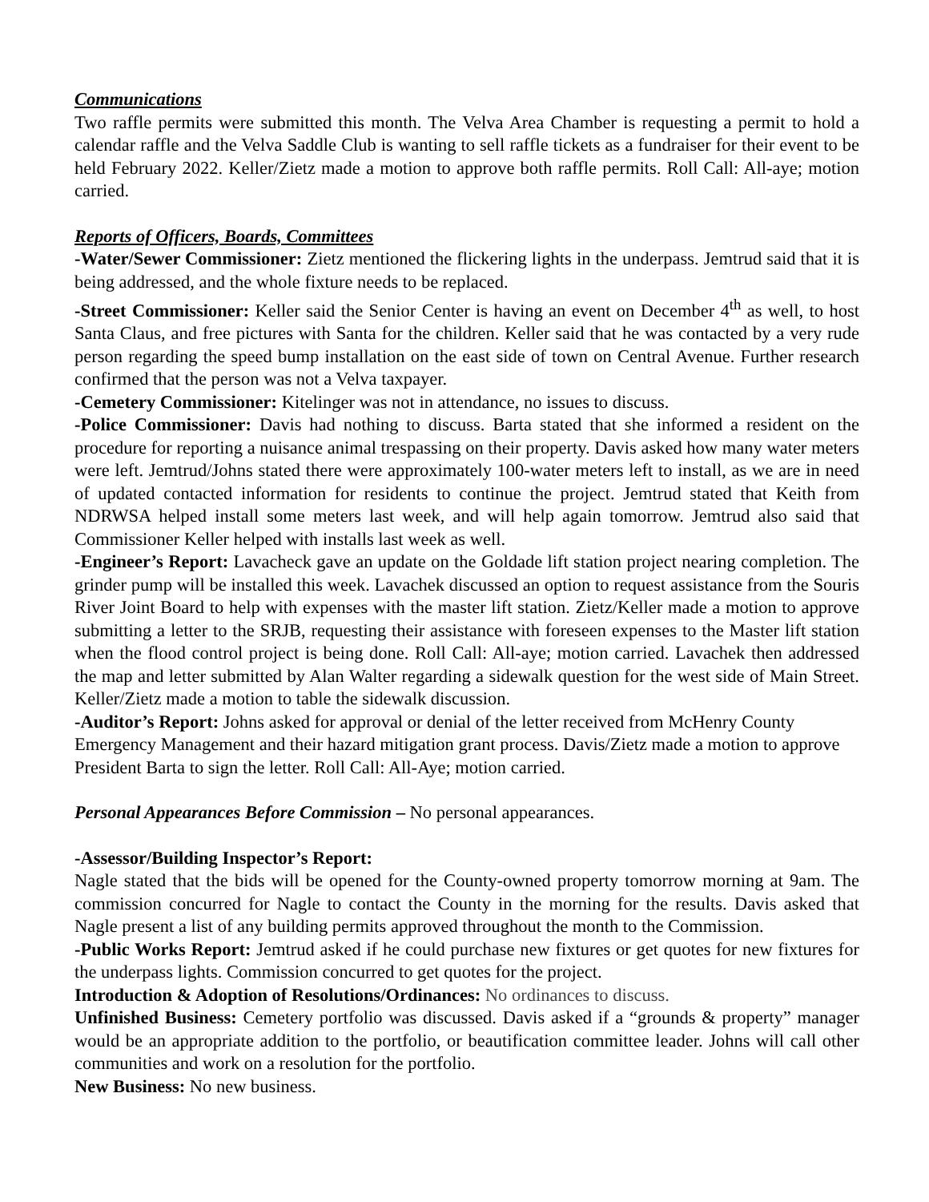Communications
Two raffle permits were submitted this month. The Velva Area Chamber is requesting a permit to hold a calendar raffle and the Velva Saddle Club is wanting to sell raffle tickets as a fundraiser for their event to be held February 2022. Keller/Zietz made a motion to approve both raffle permits. Roll Call: All-aye; motion carried.
Reports of Officers, Boards, Committees
-Water/Sewer Commissioner: Zietz mentioned the flickering lights in the underpass. Jemtrud said that it is being addressed, and the whole fixture needs to be replaced.
-Street Commissioner: Keller said the Senior Center is having an event on December 4<sup>th</sup> as well, to host Santa Claus, and free pictures with Santa for the children. Keller said that he was contacted by a very rude person regarding the speed bump installation on the east side of town on Central Avenue. Further research confirmed that the person was not a Velva taxpayer.
-Cemetery Commissioner: Kitelinger was not in attendance, no issues to discuss.
-Police Commissioner: Davis had nothing to discuss. Barta stated that she informed a resident on the procedure for reporting a nuisance animal trespassing on their property. Davis asked how many water meters were left. Jemtrud/Johns stated there were approximately 100-water meters left to install, as we are in need of updated contacted information for residents to continue the project. Jemtrud stated that Keith from NDRWSA helped install some meters last week, and will help again tomorrow. Jemtrud also said that Commissioner Keller helped with installs last week as well.
-Engineer’s Report: Lavacheck gave an update on the Goldade lift station project nearing completion. The grinder pump will be installed this week. Lavachek discussed an option to request assistance from the Souris River Joint Board to help with expenses with the master lift station. Zietz/Keller made a motion to approve submitting a letter to the SRJB, requesting their assistance with foreseen expenses to the Master lift station when the flood control project is being done. Roll Call: All-aye; motion carried. Lavachek then addressed the map and letter submitted by Alan Walter regarding a sidewalk question for the west side of Main Street. Keller/Zietz made a motion to table the sidewalk discussion.
-Auditor’s Report: Johns asked for approval or denial of the letter received from McHenry County Emergency Management and their hazard mitigation grant process. Davis/Zietz made a motion to approve President Barta to sign the letter. Roll Call: All-Aye; motion carried.
Personal Appearances Before Commission – No personal appearances.
-Assessor/Building Inspector’s Report:
Nagle stated that the bids will be opened for the County-owned property tomorrow morning at 9am. The commission concurred for Nagle to contact the County in the morning for the results. Davis asked that Nagle present a list of any building permits approved throughout the month to the Commission.
-Public Works Report: Jemtrud asked if he could purchase new fixtures or get quotes for new fixtures for the underpass lights. Commission concurred to get quotes for the project.
Introduction & Adoption of Resolutions/Ordinances: No ordinances to discuss.
Unfinished Business: Cemetery portfolio was discussed. Davis asked if a “grounds & property” manager would be an appropriate addition to the portfolio, or beautification committee leader. Johns will call other communities and work on a resolution for the portfolio.
New Business: No new business.